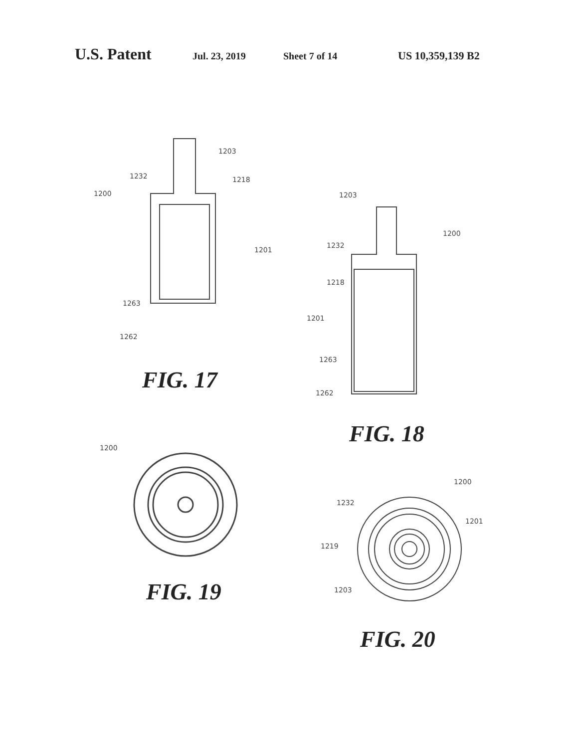U.S. Patent Jul. 23, 2019 Sheet 7 of 14 US 10,359,139 B2
1203
1232 1218
1200
1201
1263
1262
FIG. 17
1203
1200
1232
1218
1201
1263
1262
FIG. 18
1200
FIG. 19
1200
1232
1201
1219
1203
FIG. 20